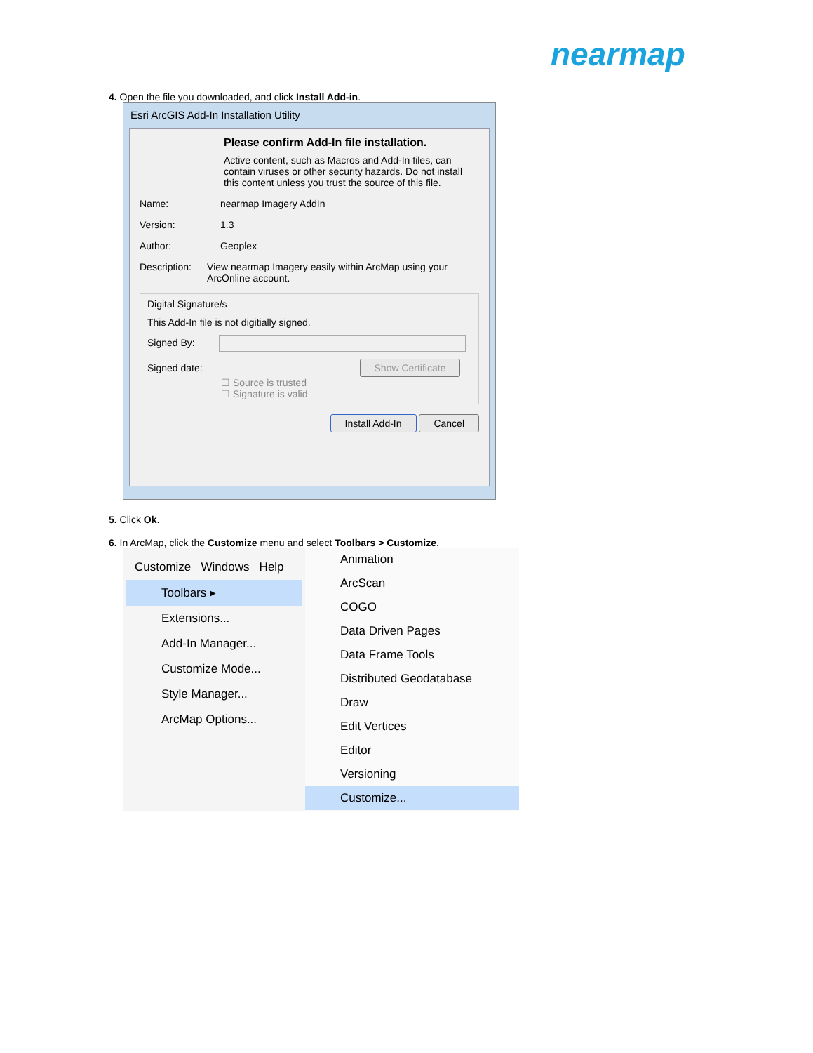nearmap
4. Open the file you downloaded, and click Install Add-in.
Esri ArcGIS Add-In Installation Utility
Please confirm Add-In file installation.
Active content, such as Macros and Add-In files, can contain viruses or other security hazards. Do not install this content unless you trust the source of this file.
Name: nearmap Imagery AddIn
Version: 1.3
Author: Geoplex
Description: View nearmap Imagery easily within ArcMap using your ArcOnline account.
Digital Signature/s
This Add-In file is not digitially signed.
Signed By:
Signed date: Show Certificate
☐ Source is trusted
☐ Signature is valid
Install Add-In Cancel
5. Click Ok.
6. In ArcMap, click the Customize menu and select Toolbars > Customize.
Customize Windows Help
Toolbars ▸
Extensions...
Add-In Manager...
Customize Mode...
Style Manager...
ArcMap Options...
Animation
ArcScan
COGO
Data Driven Pages
Data Frame Tools
Distributed Geodatabase
Draw
Edit Vertices
Editor
Versioning
Customize...